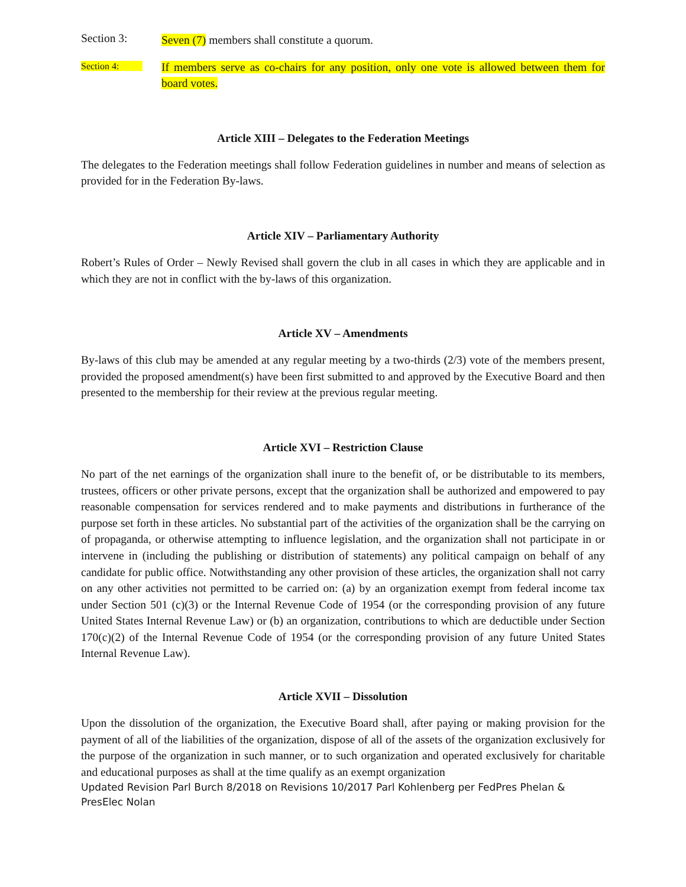Section 3:
Seven (7) members shall constitute a quorum.
Section 4:
If members serve as co-chairs for any position, only one vote is allowed between them for board votes.
Article XIII – Delegates to the Federation Meetings
The delegates to the Federation meetings shall follow Federation guidelines in number and means of selection as provided for in the Federation By-laws.
Article XIV – Parliamentary Authority
Robert’s Rules of Order – Newly Revised shall govern the club in all cases in which they are applicable and in which they are not in conflict with the by-laws of this organization.
Article XV – Amendments
By-laws of this club may be amended at any regular meeting by a two-thirds (2/3) vote of the members present, provided the proposed amendment(s) have been first submitted to and approved by the Executive Board and then presented to the membership for their review at the previous regular meeting.
Article XVI – Restriction Clause
No part of the net earnings of the organization shall inure to the benefit of, or be distributable to its members, trustees, officers or other private persons, except that the organization shall be authorized and empowered to pay reasonable compensation for services rendered and to make payments and distributions in furtherance of the purpose set forth in these articles. No substantial part of the activities of the organization shall be the carrying on of propaganda, or otherwise attempting to influence legislation, and the organization shall not participate in or intervene in (including the publishing or distribution of statements) any political campaign on behalf of any candidate for public office. Notwithstanding any other provision of these articles, the organization shall not carry on any other activities not permitted to be carried on: (a) by an organization exempt from federal income tax under Section 501 (c)(3) or the Internal Revenue Code of 1954 (or the corresponding provision of any future United States Internal Revenue Law) or (b) an organization, contributions to which are deductible under Section 170(c)(2) of the Internal Revenue Code of 1954 (or the corresponding provision of any future United States Internal Revenue Law).
Article XVII – Dissolution
Upon the dissolution of the organization, the Executive Board shall, after paying or making provision for the payment of all of the liabilities of the organization, dispose of all of the assets of the organization exclusively for the purpose of the organization in such manner, or to such organization and operated exclusively for charitable and educational purposes as shall at the time qualify as an exempt organization
Updated Revision Parl Burch 8/2018 on Revisions 10/2017 Parl Kohlenberg per FedPres Phelan & PresElec Nolan